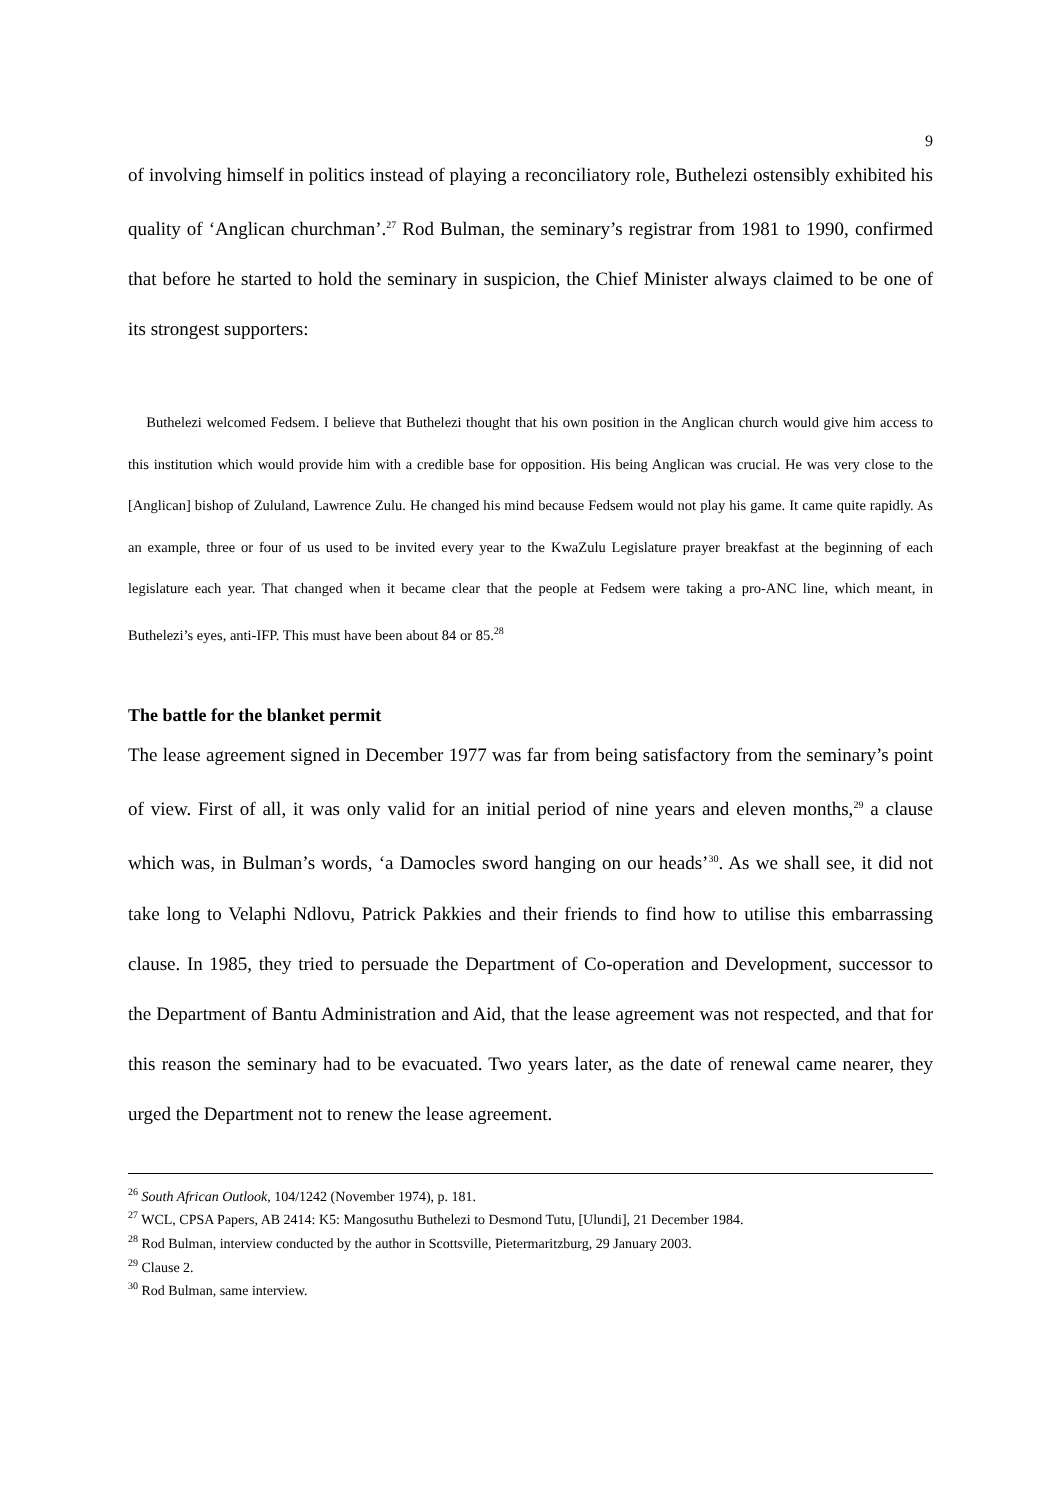9
of involving himself in politics instead of playing a reconciliatory role, Buthelezi ostensibly exhibited his quality of ‘Anglican churchman’.<sup>27</sup> Rod Bulman, the seminary’s registrar from 1981 to 1990, confirmed that before he started to hold the seminary in suspicion, the Chief Minister always claimed to be one of its strongest supporters:
Buthelezi welcomed Fedsem. I believe that Buthelezi thought that his own position in the Anglican church would give him access to this institution which would provide him with a credible base for opposition. His being Anglican was crucial. He was very close to the [Anglican] bishop of Zululand, Lawrence Zulu. He changed his mind because Fedsem would not play his game. It came quite rapidly. As an example, three or four of us used to be invited every year to the KwaZulu Legislature prayer breakfast at the beginning of each legislature each year. That changed when it became clear that the people at Fedsem were taking a pro-ANC line, which meant, in Buthelezi’s eyes, anti-IFP. This must have been about 84 or 85.<sup>28</sup>
The battle for the blanket permit
The lease agreement signed in December 1977 was far from being satisfactory from the seminary’s point of view. First of all, it was only valid for an initial period of nine years and eleven months,<sup>29</sup> a clause which was, in Bulman’s words, ‘a Damocles sword hanging on our heads’<sup>30</sup>. As we shall see, it did not take long to Velaphi Ndlovu, Patrick Pakkies and their friends to find how to utilise this embarrassing clause. In 1985, they tried to persuade the Department of Co-operation and Development, successor to the Department of Bantu Administration and Aid, that the lease agreement was not respected, and that for this reason the seminary had to be evacuated. Two years later, as the date of renewal came nearer, they urged the Department not to renew the lease agreement.
<sup>26</sup> South African Outlook, 104/1242 (November 1974), p. 181.
<sup>27</sup> WCL, CPSA Papers, AB 2414: K5: Mangosuthu Buthelezi to Desmond Tutu, [Ulundi], 21 December 1984.
<sup>28</sup> Rod Bulman, interview conducted by the author in Scottsville, Pietermaritzburg, 29 January 2003.
<sup>29</sup> Clause 2.
<sup>30</sup> Rod Bulman, same interview.